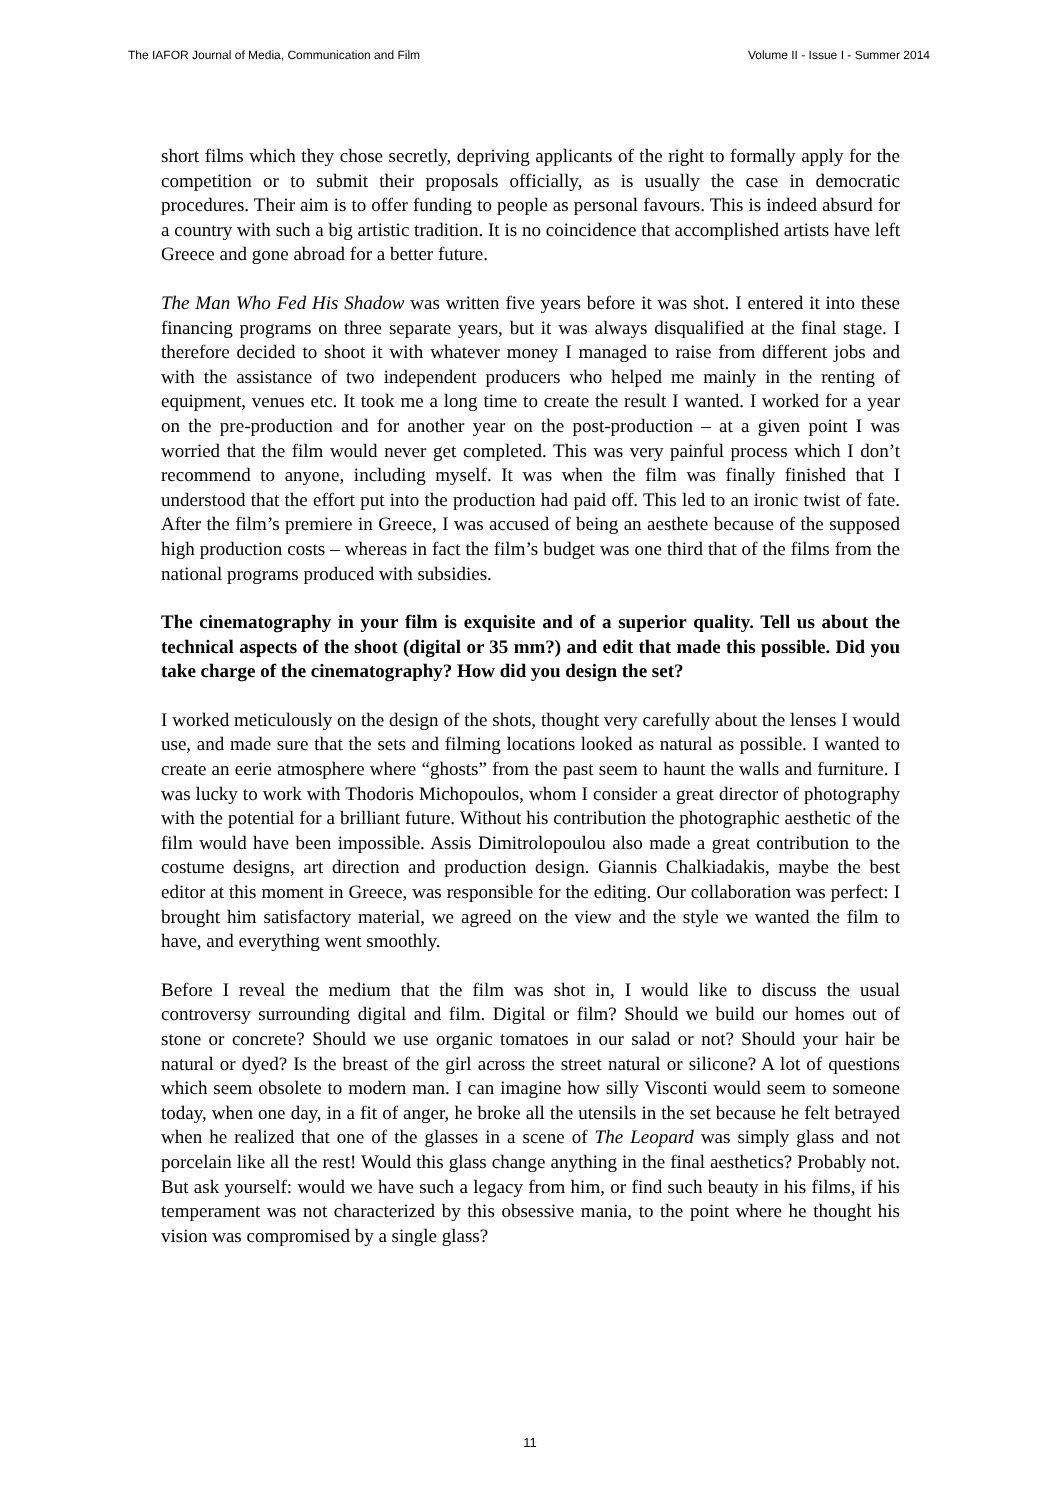The IAFOR Journal of Media, Communication and Film Volume II - Issue I - Summer 2014
short films which they chose secretly, depriving applicants of the right to formally apply for the competition or to submit their proposals officially, as is usually the case in democratic procedures. Their aim is to offer funding to people as personal favours. This is indeed absurd for a country with such a big artistic tradition. It is no coincidence that accomplished artists have left Greece and gone abroad for a better future.
The Man Who Fed His Shadow was written five years before it was shot. I entered it into these financing programs on three separate years, but it was always disqualified at the final stage. I therefore decided to shoot it with whatever money I managed to raise from different jobs and with the assistance of two independent producers who helped me mainly in the renting of equipment, venues etc. It took me a long time to create the result I wanted. I worked for a year on the pre-production and for another year on the post-production – at a given point I was worried that the film would never get completed. This was very painful process which I don’t recommend to anyone, including myself. It was when the film was finally finished that I understood that the effort put into the production had paid off. This led to an ironic twist of fate. After the film’s premiere in Greece, I was accused of being an aesthete because of the supposed high production costs – whereas in fact the film’s budget was one third that of the films from the national programs produced with subsidies.
The cinematography in your film is exquisite and of a superior quality. Tell us about the technical aspects of the shoot (digital or 35 mm?) and edit that made this possible. Did you take charge of the cinematography? How did you design the set?
I worked meticulously on the design of the shots, thought very carefully about the lenses I would use, and made sure that the sets and filming locations looked as natural as possible. I wanted to create an eerie atmosphere where “ghosts” from the past seem to haunt the walls and furniture. I was lucky to work with Thodoris Michopoulos, whom I consider a great director of photography with the potential for a brilliant future. Without his contribution the photographic aesthetic of the film would have been impossible. Assis Dimitrolopoulou also made a great contribution to the costume designs, art direction and production design. Giannis Chalkiadakis, maybe the best editor at this moment in Greece, was responsible for the editing. Our collaboration was perfect: I brought him satisfactory material, we agreed on the view and the style we wanted the film to have, and everything went smoothly.
Before I reveal the medium that the film was shot in, I would like to discuss the usual controversy surrounding digital and film. Digital or film? Should we build our homes out of stone or concrete? Should we use organic tomatoes in our salad or not? Should your hair be natural or dyed? Is the breast of the girl across the street natural or silicone? A lot of questions which seem obsolete to modern man. I can imagine how silly Visconti would seem to someone today, when one day, in a fit of anger, he broke all the utensils in the set because he felt betrayed when he realized that one of the glasses in a scene of The Leopard was simply glass and not porcelain like all the rest! Would this glass change anything in the final aesthetics? Probably not. But ask yourself: would we have such a legacy from him, or find such beauty in his films, if his temperament was not characterized by this obsessive mania, to the point where he thought his vision was compromised by a single glass?
11